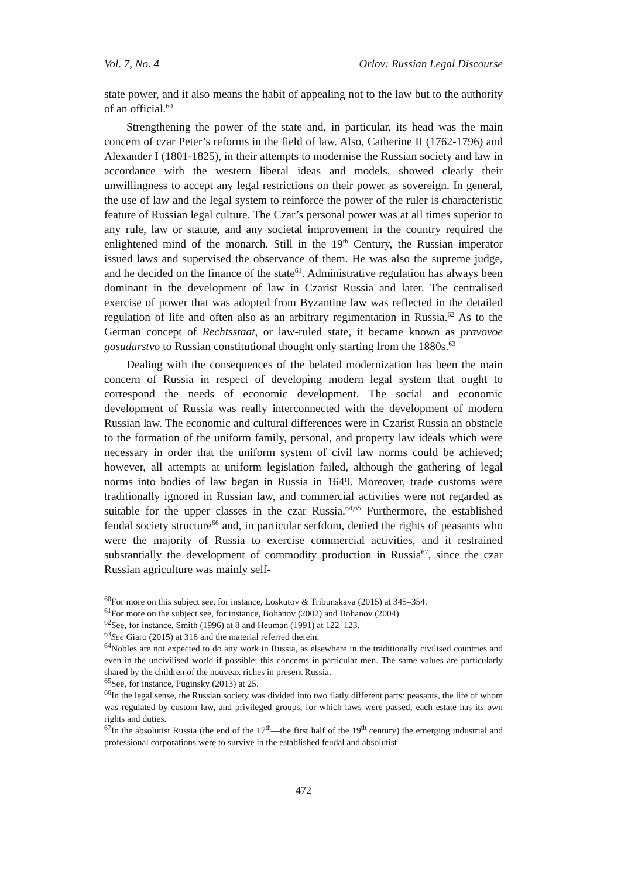Vol. 7, No. 4 Orlov: Russian Legal Discourse
state power, and it also means the habit of appealing not to the law but to the authority of an official.<sup>60</sup>
Strengthening the power of the state and, in particular, its head was the main concern of czar Peter’s reforms in the field of law. Also, Catherine II (1762-1796) and Alexander I (1801-1825), in their attempts to modernise the Russian society and law in accordance with the western liberal ideas and models, showed clearly their unwillingness to accept any legal restrictions on their power as sovereign. In general, the use of law and the legal system to reinforce the power of the ruler is characteristic feature of Russian legal culture. The Czar’s personal power was at all times superior to any rule, law or statute, and any societal improvement in the country required the enlightened mind of the monarch. Still in the 19<sup>th</sup> Century, the Russian imperator issued laws and supervised the observance of them. He was also the supreme judge, and he decided on the finance of the state<sup>61</sup>. Administrative regulation has always been dominant in the development of law in Czarist Russia and later. The centralised exercise of power that was adopted from Byzantine law was reflected in the detailed regulation of life and often also as an arbitrary regimentation in Russia.<sup>62</sup> As to the German concept of Rechtsstaat, or law-ruled state, it became known as pravovoe gosudarstvo to Russian constitutional thought only starting from the 1880s.<sup>63</sup>
Dealing with the consequences of the belated modernization has been the main concern of Russia in respect of developing modern legal system that ought to correspond the needs of economic development. The social and economic development of Russia was really interconnected with the development of modern Russian law. The economic and cultural differences were in Czarist Russia an obstacle to the formation of the uniform family, personal, and property law ideals which were necessary in order that the uniform system of civil law norms could be achieved; however, all attempts at uniform legislation failed, although the gathering of legal norms into bodies of law began in Russia in 1649. Moreover, trade customs were traditionally ignored in Russian law, and commercial activities were not regarded as suitable for the upper classes in the czar Russia.<sup>64,65</sup> Furthermore, the established feudal society structure<sup>66</sup> and, in particular serfdom, denied the rights of peasants who were the majority of Russia to exercise commercial activities, and it restrained substantially the development of commodity production in Russia<sup>67</sup>, since the czar Russian agriculture was mainly self-
<sup>60</sup> For more on this subject see, for instance, Loskutov & Tribunskaya (2015) at 345–354.
<sup>61</sup> For more on the subject see, for instance, Bohanov (2002) and Bohanov (2004).
<sup>62</sup> See, for instance, Smith (1996) at 8 and Heuman (1991) at 122–123.
<sup>63</sup> See Giaro (2015) at 316 and the material referred therein.
<sup>64</sup> Nobles are not expected to do any work in Russia, as elsewhere in the traditionally civilised countries and even in the uncivilised world if possible; this concerns in particular men. The same values are particularly shared by the children of the nouveax riches in present Russia.
<sup>65</sup> See, for instance, Puginsky (2013) at 25.
<sup>66</sup>In the legal sense, the Russian society was divided into two flatly different parts: peasants, the life of whom was regulated by custom law, and privileged groups, for which laws were passed; each estate has its own rights and duties.
<sup>67</sup>In the absolutist Russia (the end of the 17<sup>th</sup>—the first half of the 19<sup>th</sup> century) the emerging industrial and professional corporations were to survive in the established feudal and absolutist
472